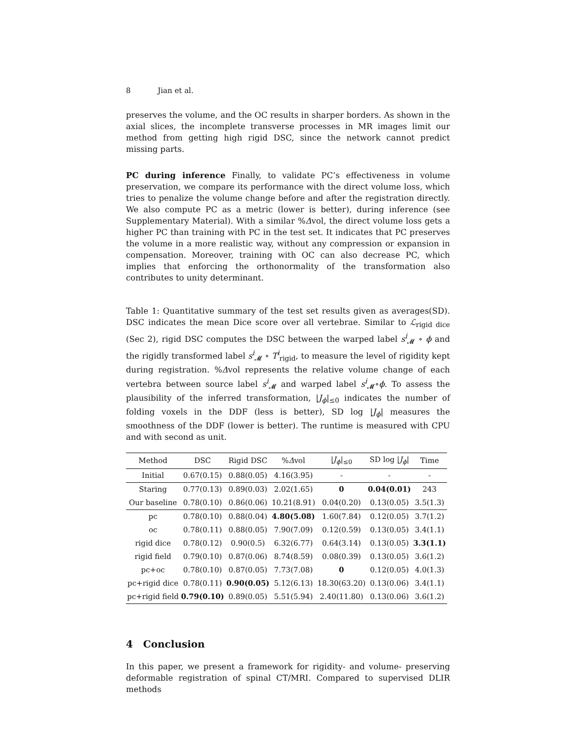8 Jian et al.
preserves the volume, and the OC results in sharper borders. As shown in the axial slices, the incomplete transverse processes in MR images limit our method from getting high rigid DSC, since the network cannot predict missing parts.
PC during inference Finally, to validate PC’s effectiveness in volume preservation, we compare its performance with the direct volume loss, which tries to penalize the volume change before and after the registration directly. We also compute PC as a metric (lower is better), during inference (see Supplementary Material). With a similar %Δvol, the direct volume loss gets a higher PC than training with PC in the test set. It indicates that PC preserves the volume in a more realistic way, without any compression or expansion in compensation. Moreover, training with OC can also decrease PC, which implies that enforcing the orthonormality of the transformation also contributes to unity determinant.
Table 1: Quantitative summary of the test set results given as averages(SD). DSC indicates the mean Dice score over all vertebrae. Similar to ℒ<sub>rigid dice</sub> (Sec 2), rigid DSC computes the DSC between the warped label s<sup>i</sup><sub>𝓜</sub> ∘ ϕ and the rigidly transformed label s<sup>i</sup><sub>𝓜</sub> ∘ T<sup>i</sup><sub>rigid</sub>, to measure the level of rigidity kept during registration. %Δvol represents the relative volume change of each vertebra between source label s<sup>i</sup><sub>𝓜</sub> and warped label s<sup>i</sup><sub>𝓜</sub>∘ϕ. To assess the plausibility of the inferred transformation, |J<sub>ϕ</sub>|<sub>≤0</sub> indicates the number of folding voxels in the DDF (less is better), SD log |J<sub>ϕ</sub>| measures the smoothness of the DDF (lower is better). The runtime is measured with CPU and with second as unit.
| Method | DSC | Rigid DSC | % Δ vol | / J<sub>ϕ</sub> /<sub>≤0</sub> | SD log / J<sub>ϕ</sub> / | Time |
| --- | --- | --- | --- | --- | --- | --- |
| Initial | 0.67(0.15) | 0.88(0.05) | 4.16(3.95) | - | - | - |
| Staring | 0.77(0.13) | 0.89(0.03) | 2.02(1.65) | 0 | 0.04(0.01) | 243 |
| Our baseline | 0.78(0.10) | 0.86(0.06) | 10.21(8.91) | 0.04(0.20) | 0.13(0.05) | 3.5(1.3) |
| pc | 0.78(0.10) | 0.88(0.04) | 4.80(5.08) | 1.60(7.84) | 0.12(0.05) | 3.7(1.2) |
| oc | 0.78(0.11) | 0.88(0.05) | 7.90(7.09) | 0.12(0.59) | 0.13(0.05) | 3.4(1.1) |
| rigid dice | 0.78(0.12) | 0.90(0.5) | 6.32(6.77) | 0.64(3.14) | 0.13(0.05) | 3.3(1.1) |
| rigid field | 0.79(0.10) | 0.87(0.06) | 8.74(8.59) | 0.08(0.39) | 0.13(0.05) | 3.6(1.2) |
| pc+oc | 0.78(0.10) | 0.87(0.05) | 7.73(7.08) | 0 | 0.12(0.05) | 4.0(1.3) |
| pc+rigid dice | 0.78(0.11) | 0.90(0.05) | 5.12(6.13) | 18.30(63.20) | 0.13(0.06) | 3.4(1.1) |
| pc+rigid field | 0.79(0.10) | 0.89(0.05) | 5.51(5.94) | 2.40(11.80) | 0.13(0.06) | 3.6(1.2) |
4 Conclusion
In this paper, we present a framework for rigidity- and volume- preserving deformable registration of spinal CT/MRI. Compared to supervised DLIR methods